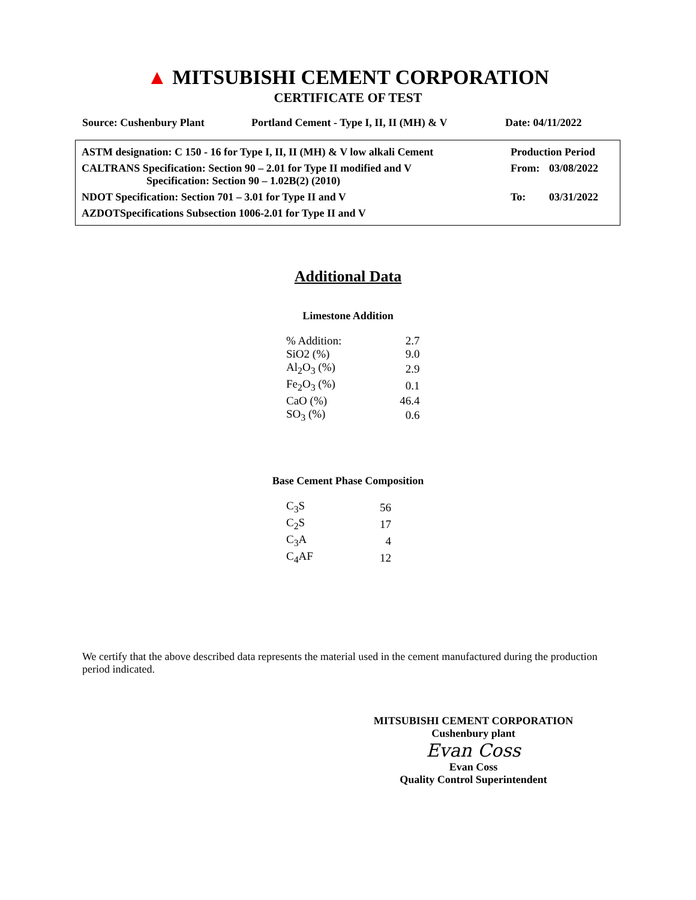▲ MITSUBISHI CEMENT CORPORATION
CERTIFICATE OF TEST
Source: Cushenbury Plant Portland Cement - Type I, II, II (MH) & V Date: 04/11/2022
| ASTM designation: C 150 - 16 for Type I, II, II (MH) & V low alkali Cement | Production Period | |
| CALTRANS Specification: Section 90 – 2.01 for Type II modified and V Specification: Section 90 – 1.02B(2) (2010) | From: | 03/08/2022 |
| NDOT Specification: Section 701 – 3.01 for Type II and V | To: | 03/31/2022 |
| AZDOTSpecifications Subsection 1006-2.01 for Type II and V | | |
Additional Data
Limestone Addition
| % Addition: | 2.7 |
| SiO2 (%) | 9.0 |
| Al<sub>2</sub>O<sub>3</sub> (%) | 2.9 |
| Fe<sub>2</sub>O<sub>3</sub> (%) | 0.1 |
| CaO (%) | 46.4 |
| SO<sub>3</sub> (%) | 0.6 |
Base Cement Phase Composition
| C<sub>3</sub>S | 56 |
| C<sub>2</sub>S | 17 |
| C<sub>3</sub>A | 4 |
| C<sub>4</sub>AF | 12 |
We certify that the above described data represents the material used in the cement manufactured during the production period indicated.
MITSUBISHI CEMENT CORPORATION
Cushenbury plant
Evan Coss
Evan Coss
Quality Control Superintendent